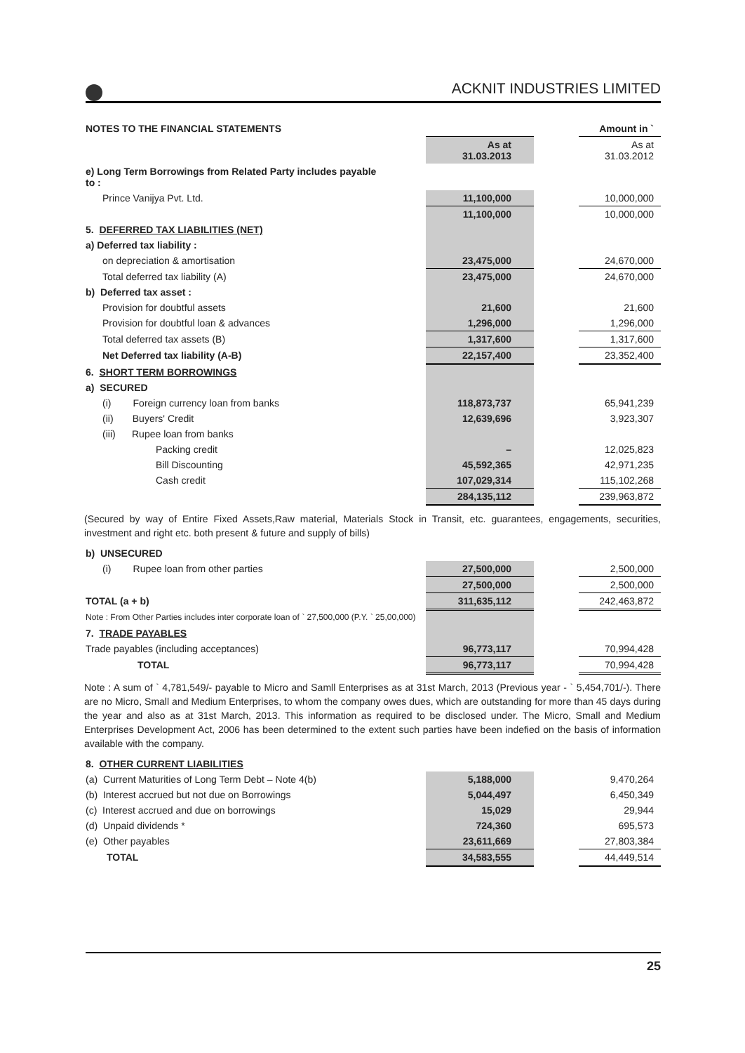ACKNIT INDUSTRIES LIMITED
| NOTES TO THE FINANCIAL STATEMENTS | | | | Amount in ` |
| | | As at 31.03.2013 | | As at 31.03.2012 |
| e) Long Term Borrowings from Related Party includes payable to : | | | | |
| Prince Vanijya Pvt. Ltd. | | 11,100,000 | | 10,000,000 |
| | | 11,100,000 | | 10,000,000 |
| 5. DEFERRED TAX LIABILITIES (NET) | | | | |
| a) Deferred tax liability : | | | | |
| on depreciation & amortisation | | 23,475,000 | | 24,670,000 |
| Total deferred tax liability (A) | | 23,475,000 | | 24,670,000 |
| b) Deferred tax asset : | | | | |
| Provision for doubtful assets | | 21,600 | | 21,600 |
| Provision for doubtful loan & advances | | 1,296,000 | | 1,296,000 |
| Total deferred tax assets (B) | | 1,317,600 | | 1,317,600 |
| Net Deferred tax liability (A-B) | | 22,157,400 | | 23,352,400 |
| 6. SHORT TERM BORROWINGS | | | | |
| a) SECURED | | | | |
| (i) Foreign currency loan from banks | | 118,873,737 | | 65,941,239 |
| (ii) Buyers' Credit | | 12,639,696 | | 3,923,307 |
| (iii) Rupee loan from banks | | | | |
| Packing credit | | – | | 12,025,823 |
| Bill Discounting | | 45,592,365 | | 42,971,235 |
| Cash credit | | 107,029,314 | | 115,102,268 |
| | | 284,135,112 | | 239,963,872 |
(Secured by way of Entire Fixed Assets,Raw material, Materials Stock in Transit, etc. guarantees, engagements, securities, investment and right etc. both present & future and supply of bills)
| b) UNSECURED | | | | |
| (i) Rupee loan from other parties | | 27,500,000 | | 2,500,000 |
| | | 27,500,000 | | 2,500,000 |
| TOTAL (a + b) | | 311,635,112 | | 242,463,872 |
| Note : From Other Parties includes inter corporate loan of ` 27,500,000 (P.Y. ` 25,00,000) | | | | |
| 7. TRADE PAYABLES | | | | |
| Trade payables (including acceptances) | | 96,773,117 | | 70,994,428 |
| TOTAL | | 96,773,117 | | 70,994,428 |
Note : A sum of ` 4,781,549/- payable to Micro and Samll Enterprises as at 31st March, 2013 (Previous year - ` 5,454,701/-). There are no Micro, Small and Medium Enterprises, to whom the company owes dues, which are outstanding for more than 45 days during the year and also as at 31st March, 2013. This information as required to be disclosed under. The Micro, Small and Medium Enterprises Development Act, 2006 has been determined to the extent such parties have been indefied on the basis of information available with the company.
| 8. OTHER CURRENT LIABILITIES | | | | |
| (a) Current Maturities of Long Term Debt – Note 4(b) | | 5,188,000 | | 9,470,264 |
| (b) Interest accrued but not due on Borrowings | | 5,044,497 | | 6,450,349 |
| (c) Interest accrued and due on borrowings | | 15,029 | | 29,944 |
| (d) Unpaid dividends * | | 724,360 | | 695,573 |
| (e) Other payables | | 23,611,669 | | 27,803,384 |
| TOTAL | | 34,583,555 | | 44,449,514 |
25